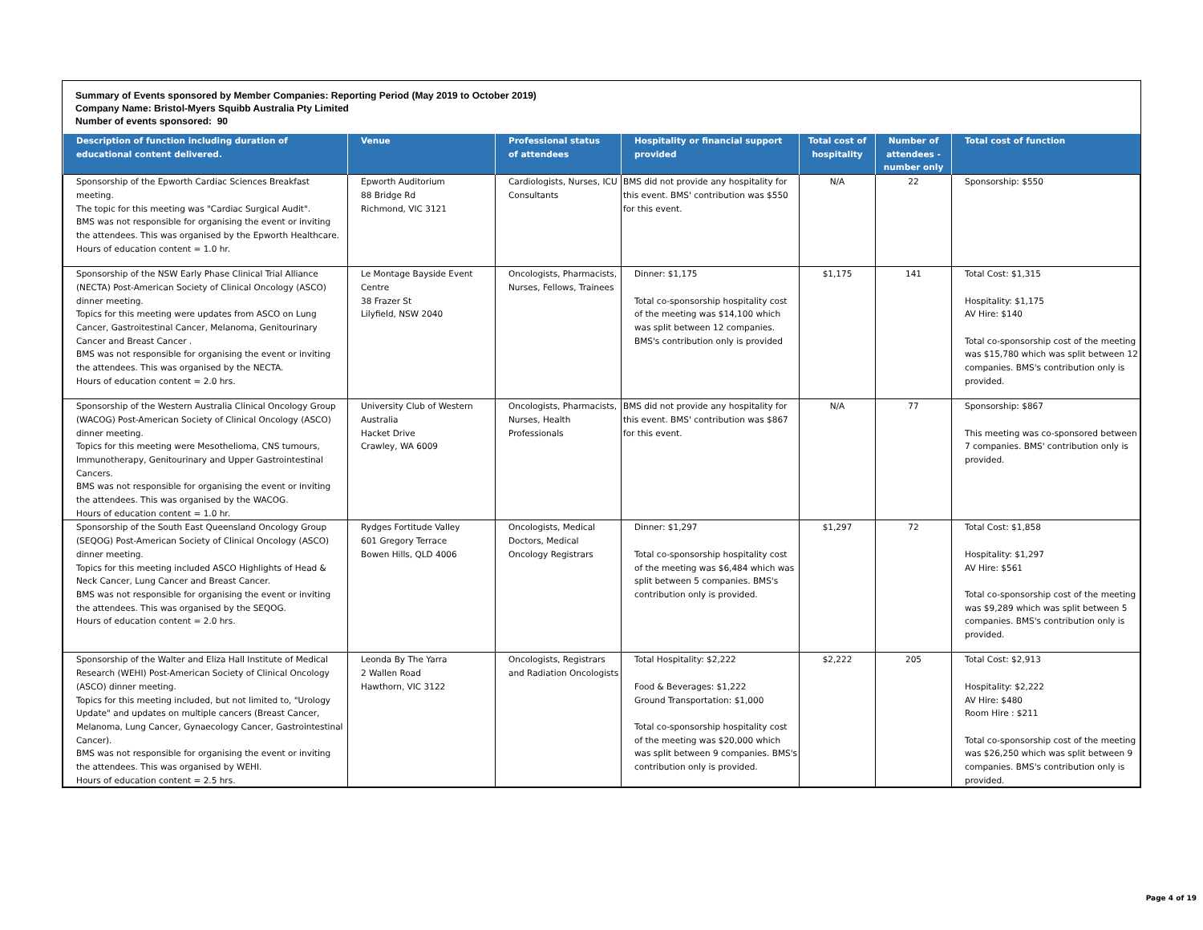Summary of Events sponsored by Member Companies: Reporting Period (May 2019 to October 2019)
Company Name: Bristol-Myers Squibb Australia Pty Limited
Number of events sponsored: 90
| Description of function including duration of educational content delivered. | Venue | Professional status of attendees | Hospitality or financial support provided | Total cost of hospitality | Number of attendees - number only | Total cost of function |
| --- | --- | --- | --- | --- | --- | --- |
| Sponsorship of the Epworth Cardiac Sciences Breakfast meeting. The topic for this meeting was "Cardiac Surgical Audit". BMS was not responsible for organising the event or inviting the attendees. This was organised by the Epworth Healthcare. Hours of education content = 1.0 hr. | Epworth Auditorium 88 Bridge Rd Richmond, VIC 3121 | Cardiologists, Nurses, ICU Consultants | BMS did not provide any hospitality for this event. BMS' contribution was $550 for this event. | N/A | 22 | Sponsorship: $550 |
| Sponsorship of the NSW Early Phase Clinical Trial Alliance (NECTA) Post-American Society of Clinical Oncology (ASCO) dinner meeting. Topics for this meeting were updates from ASCO on Lung Cancer, Gastroitestinal Cancer, Melanoma, Genitourinary Cancer and Breast Cancer . BMS was not responsible for organising the event or inviting the attendees. This was organised by the NECTA. Hours of education content = 2.0 hrs. | Le Montage Bayside Event Centre 38 Frazer St Lilyfield, NSW 2040 | Oncologists, Pharmacists, Nurses, Fellows, Trainees | Dinner: $1,175 Total co-sponsorship hospitality cost of the meeting was $14,100 which was split between 12 companies. BMS's contribution only is provided | $1,175 | 141 | Total Cost: $1,315 Hospitality: $1,175 AV Hire: $140 Total co-sponsorship cost of the meeting was $15,780 which was split between 12 companies. BMS's contribution only is provided. |
| Sponsorship of the Western Australia Clinical Oncology Group (WACOG) Post-American Society of Clinical Oncology (ASCO) dinner meeting. Topics for this meeting were Mesothelioma, CNS tumours, Immunotherapy, Genitourinary and Upper Gastrointestinal Cancers. BMS was not responsible for organising the event or inviting the attendees. This was organised by the WACOG. Hours of education content = 1.0 hr. | University Club of Western Australia Hacket Drive Crawley, WA 6009 | Oncologists, Pharmacists, Nurses, Health Professionals | BMS did not provide any hospitality for this event. BMS' contribution was $867 for this event. | N/A | 77 | Sponsorship: $867 This meeting was co-sponsored between 7 companies. BMS' contribution only is provided. |
| Sponsorship of the South East Queensland Oncology Group (SEQOG) Post-American Society of Clinical Oncology (ASCO) dinner meeting. Topics for this meeting included ASCO Highlights of Head & Neck Cancer, Lung Cancer and Breast Cancer. BMS was not responsible for organising the event or inviting the attendees. This was organised by the SEQOG. Hours of education content = 2.0 hrs. | Rydges Fortitude Valley 601 Gregory Terrace Bowen Hills, QLD 4006 | Oncologists, Medical Doctors, Medical Oncology Registrars | Dinner: $1,297 Total co-sponsorship hospitality cost of the meeting was $6,484 which was split between 5 companies. BMS's contribution only is provided. | $1,297 | 72 | Total Cost: $1,858 Hospitality: $1,297 AV Hire: $561 Total co-sponsorship cost of the meeting was $9,289 which was split between 5 companies. BMS's contribution only is provided. |
| Sponsorship of the Walter and Eliza Hall Institute of Medical Research (WEHI) Post-American Society of Clinical Oncology (ASCO) dinner meeting. Topics for this meeting included, but not limited to, "Urology Update" and updates on multiple cancers (Breast Cancer, Melanoma, Lung Cancer, Gynaecology Cancer, Gastrointestinal Cancer). BMS was not responsible for organising the event or inviting the attendees. This was organised by WEHI. Hours of education content = 2.5 hrs. | Leonda By The Yarra 2 Wallen Road Hawthorn, VIC 3122 | Oncologists, Registrars and Radiation Oncologists | Total Hospitality: $2,222 Food & Beverages: $1,222 Ground Transportation: $1,000 Total co-sponsorship hospitality cost of the meeting was $20,000 which was split between 9 companies. BMS's contribution only is provided. | $2,222 | 205 | Total Cost: $2,913 Hospitality: $2,222 AV Hire: $480 Room Hire : $211 Total co-sponsorship cost of the meeting was $26,250 which was split between 9 companies. BMS's contribution only is provided. |
Page 4 of 19